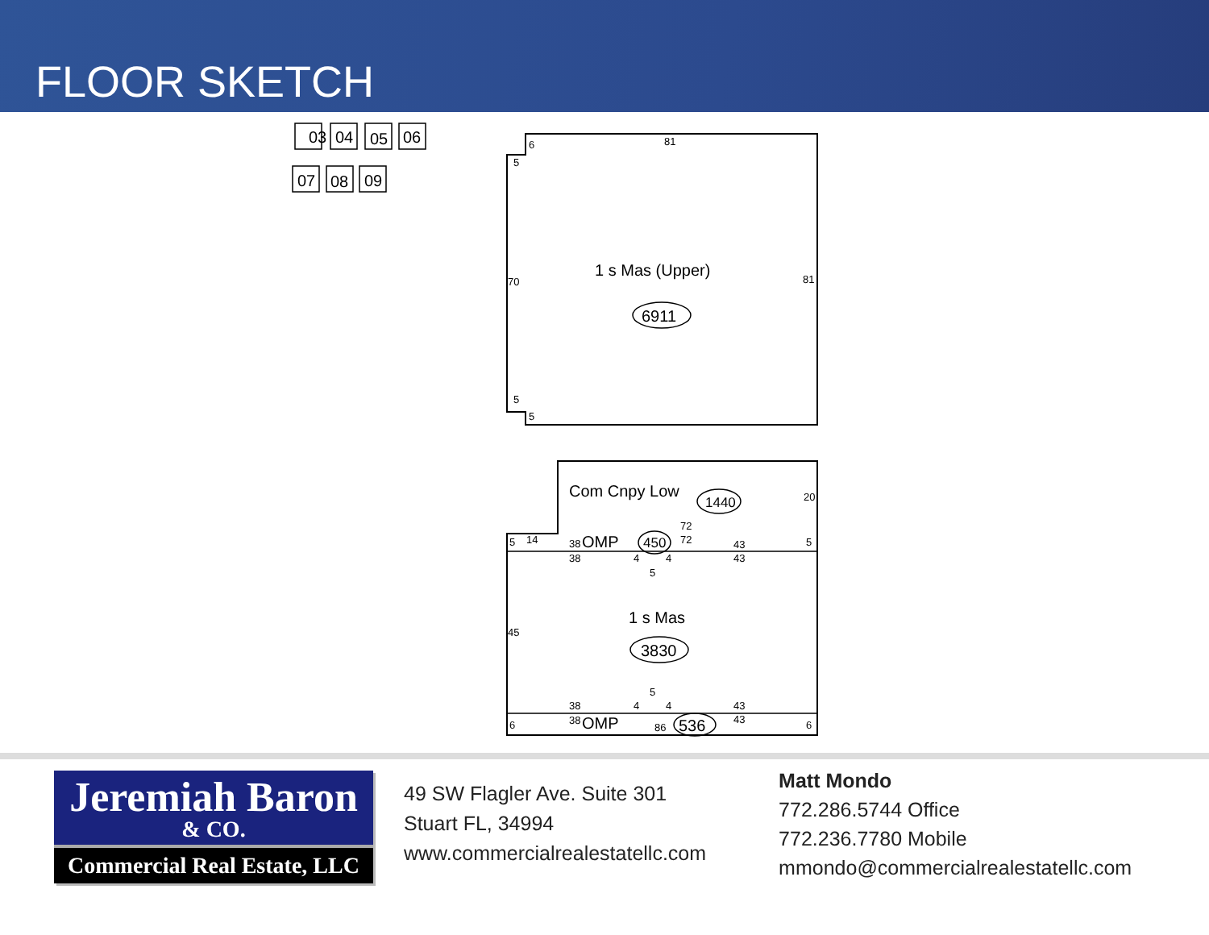FLOOR SKETCH
03
04
05
06
07
08
09
1 s Mas (Upper)
6911
Com Cnpy Low
1440
1 s Mas
3830
OMP
450
OMP
536
6
81
5
70
81
5
5
20
5
14
72
72
38
38
43
43
5
4
4
5
45
5
38
38
4
4
43
43
6
6
86
Jeremiah Baron
& CO.
Commercial Real Estate, LLC
49 SW Flagler Ave. Suite 301
Stuart FL, 34994
www.commercialrealestatellc.com
Matt Mondo
772.286.5744 Office
772.236.7780 Mobile
mmondo@commercialrealestatellc.com